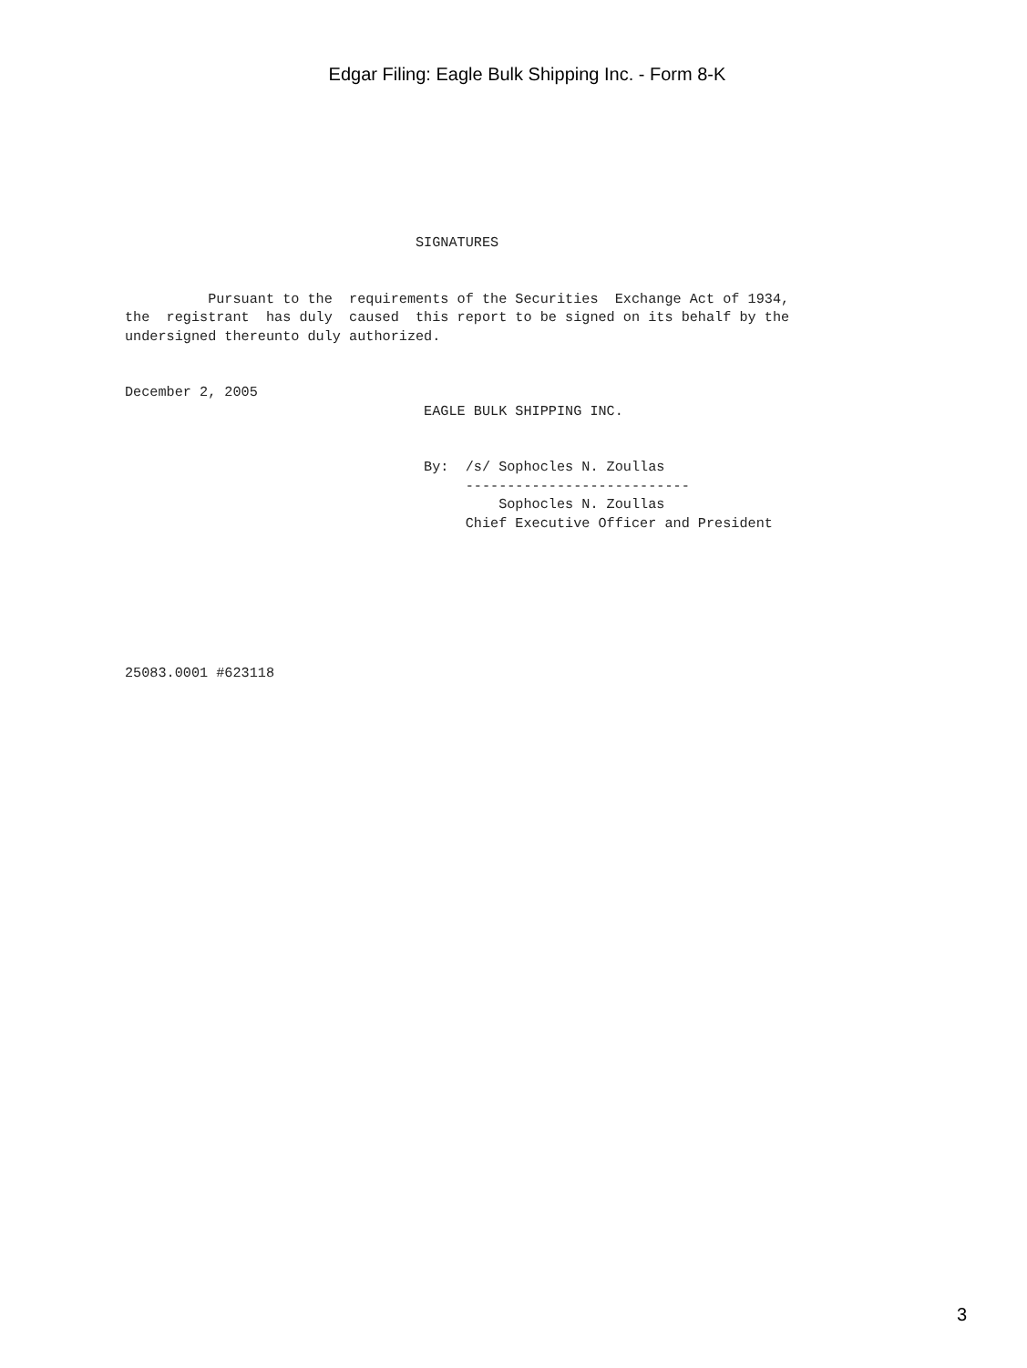Edgar Filing: Eagle Bulk Shipping Inc. - Form 8-K
                                   SIGNATURES


          Pursuant to the  requirements of the Securities  Exchange Act of 1934,
the  registrant  has duly  caused  this report to be signed on its behalf by the
undersigned thereunto duly authorized.


December 2, 2005
                                    EAGLE BULK SHIPPING INC.


                                    By:  /s/ Sophocles N. Zoullas
                                         ---------------------------
                                             Sophocles N. Zoullas
                                         Chief Executive Officer and President







25083.0001 #623118
3